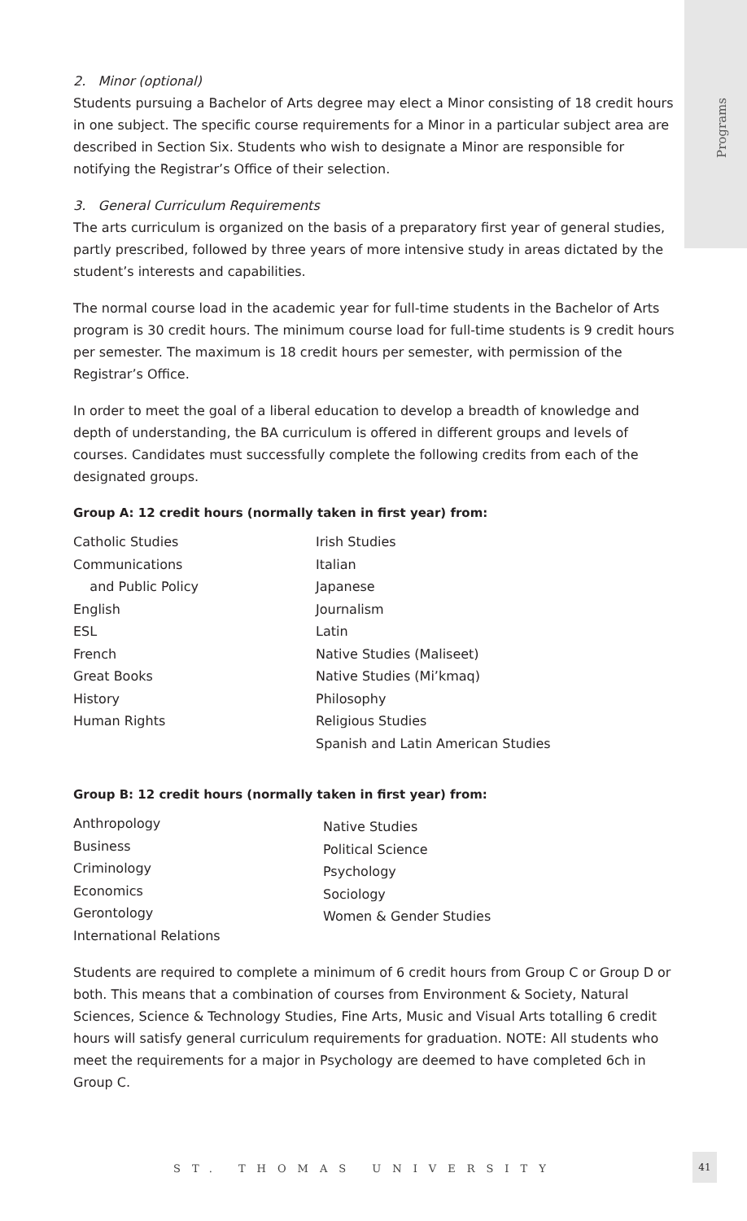Programs
2. Minor (optional)
Students pursuing a Bachelor of Arts degree may elect a Minor consisting of 18 credit hours in one subject. The specific course requirements for a Minor in a particular subject area are described in Section Six. Students who wish to designate a Minor are responsible for notifying the Registrar’s Office of their selection.
3. General Curriculum Requirements
The arts curriculum is organized on the basis of a preparatory first year of general studies, partly prescribed, followed by three years of more intensive study in areas dictated by the student’s interests and capabilities.
The normal course load in the academic year for full-time students in the Bachelor of Arts program is 30 credit hours. The minimum course load for full-time students is 9 credit hours per semester. The maximum is 18 credit hours per semester, with permission of the Registrar’s Office.
In order to meet the goal of a liberal education to develop a breadth of knowledge and depth of understanding, the BA curriculum is offered in different groups and levels of courses. Candidates must successfully complete the following credits from each of the designated groups.
Group A: 12 credit hours (normally taken in first year) from:
Catholic Studies
Communications
and Public Policy
English
ESL
French
Great Books
History
Human Rights
Irish Studies
Italian
Japanese
Journalism
Latin
Native Studies (Maliseet)
Native Studies (Mi’kmaq)
Philosophy
Religious Studies
Spanish and Latin American Studies
Group B: 12 credit hours (normally taken in first year) from:
Anthropology
Business
Criminology
Economics
Gerontology
International Relations
Native Studies
Political Science
Psychology
Sociology
Women & Gender Studies
Students are required to complete a minimum of 6 credit hours from Group C or Group D or both. This means that a combination of courses from Environment & Society, Natural Sciences, Science & Technology Studies, Fine Arts, Music and Visual Arts totalling 6 credit hours will satisfy general curriculum requirements for graduation. NOTE: All students who meet the requirements for a major in Psychology are deemed to have completed 6ch in Group C.
ST. THOMAS UNIVERSITY
41